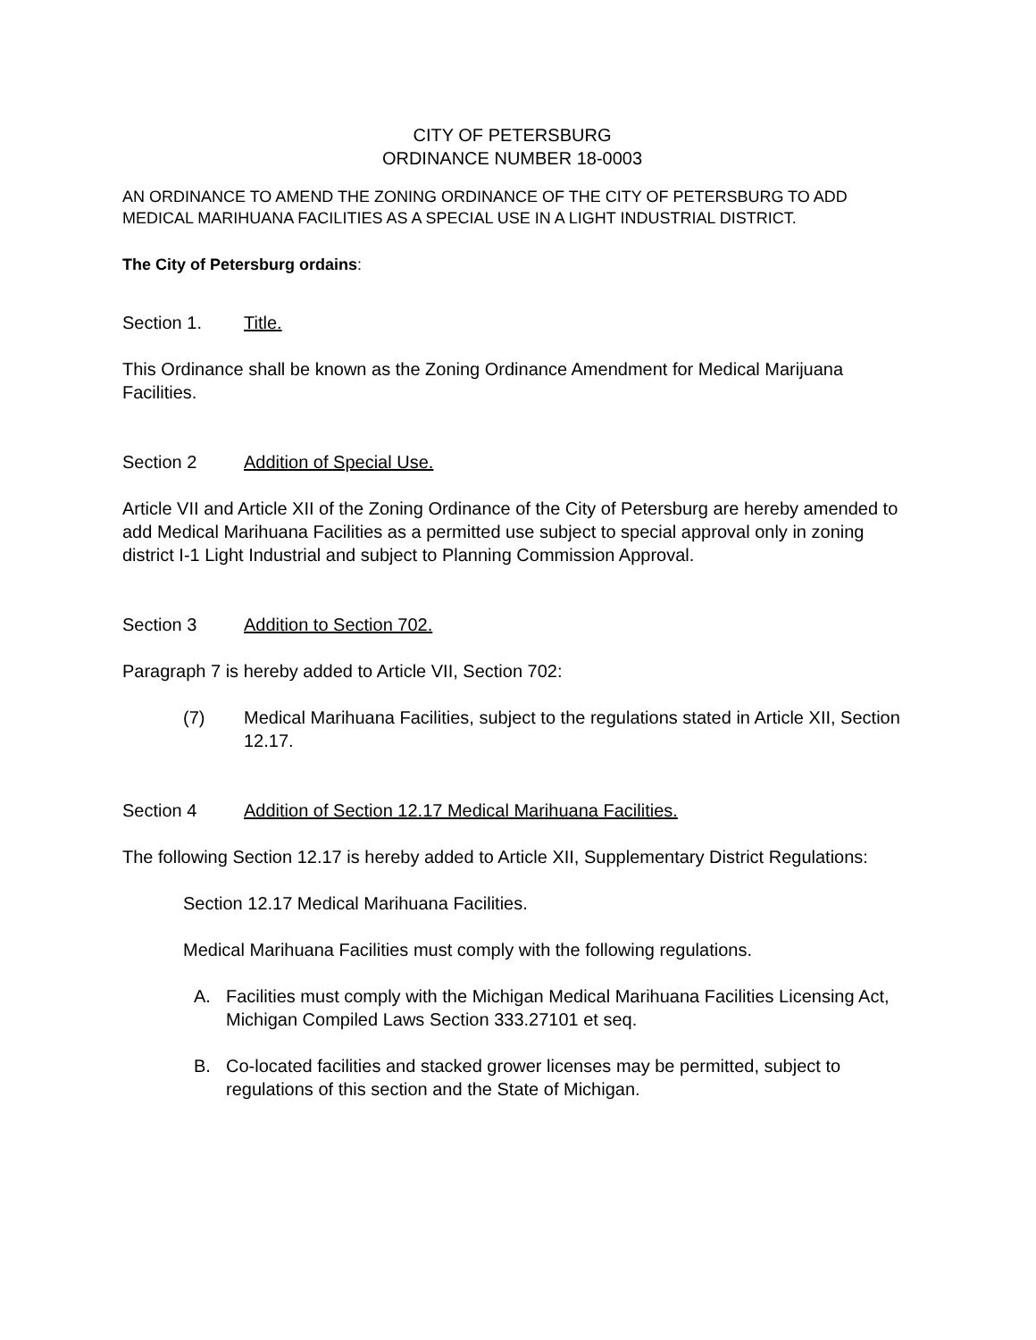CITY OF PETERSBURG
ORDINANCE NUMBER 18-0003
AN ORDINANCE TO AMEND THE ZONING ORDINANCE OF THE CITY OF PETERSBURG TO ADD MEDICAL MARIHUANA FACILITIES AS A SPECIAL USE IN A LIGHT INDUSTRIAL DISTRICT.
The City of Petersburg ordains:
Section 1. Title.
This Ordinance shall be known as the Zoning Ordinance Amendment for Medical Marijuana Facilities.
Section 2 Addition of Special Use.
Article VII and Article XII of the Zoning Ordinance of the City of Petersburg are hereby amended to add Medical Marihuana Facilities as a permitted use subject to special approval only in zoning district I-1 Light Industrial and subject to Planning Commission Approval.
Section 3 Addition to Section 702.
Paragraph 7 is hereby added to Article VII, Section 702:
(7) Medical Marihuana Facilities, subject to the regulations stated in Article XII, Section 12.17.
Section 4 Addition of Section 12.17 Medical Marihuana Facilities.
The following Section 12.17 is hereby added to Article XII, Supplementary District Regulations:
Section 12.17 Medical Marihuana Facilities.
Medical Marihuana Facilities must comply with the following regulations.
A. Facilities must comply with the Michigan Medical Marihuana Facilities Licensing Act, Michigan Compiled Laws Section 333.27101 et seq.
B. Co-located facilities and stacked grower licenses may be permitted, subject to regulations of this section and the State of Michigan.